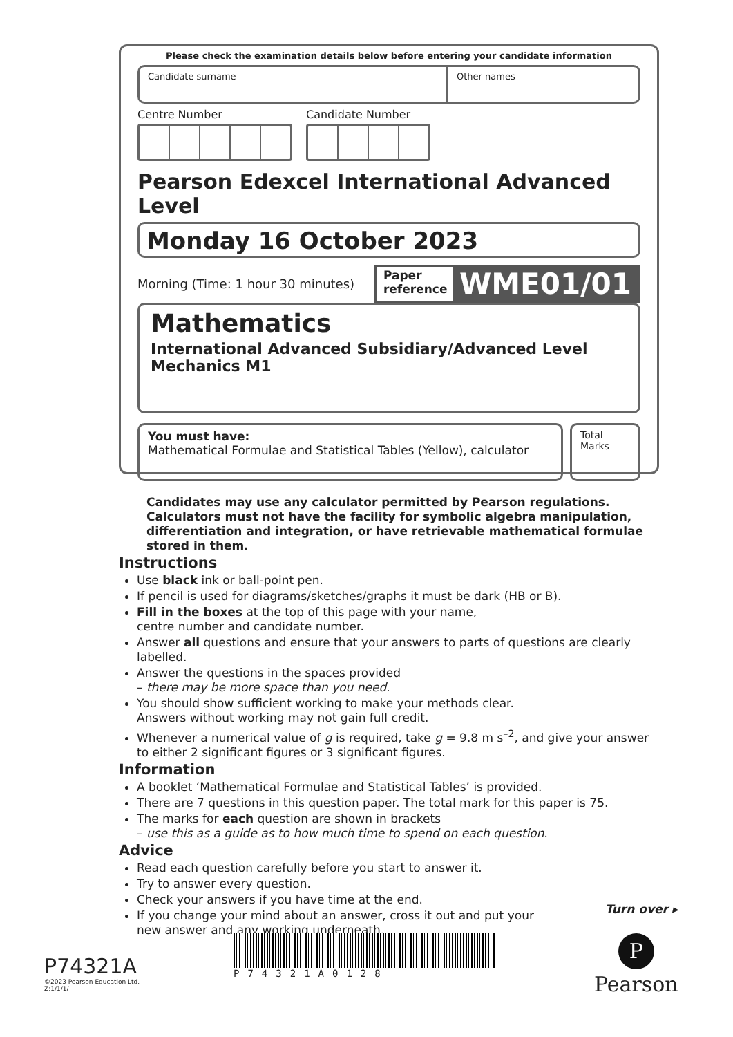Please check the examination details below before entering your candidate information
Candidate surname Other names
Centre Number Candidate Number
Pearson Edexcel International Advanced Level
Monday 16 October 2023
Morning (Time: 1 hour 30 minutes)
Paper reference WME01/01
Mathematics
International Advanced Subsidiary/Advanced Level
Mechanics M1
You must have:
Mathematical Formulae and Statistical Tables (Yellow), calculator
Total Marks
Candidates may use any calculator permitted by Pearson regulations. Calculators must not have the facility for symbolic algebra manipulation, differentiation and integration, or have retrievable mathematical formulae stored in them.
Instructions
Use black ink or ball-point pen.
If pencil is used for diagrams/sketches/graphs it must be dark (HB or B).
Fill in the boxes at the top of this page with your name,
centre number and candidate number.
Answer all questions and ensure that your answers to parts of questions are clearly labelled.
Answer the questions in the spaces provided
– there may be more space than you need.
You should show sufficient working to make your methods clear.
Answers without working may not gain full credit.
Whenever a numerical value of g is required, take g = 9.8 m s<sup>–2</sup>, and give your answer to either 2 significant figures or 3 significant figures.
Information
A booklet ‘Mathematical Formulae and Statistical Tables’ is provided.
There are 7 questions in this question paper. The total mark for this paper is 75.
The marks for each question are shown in brackets
– use this as a guide as to how much time to spend on each question.
Advice
Read each question carefully before you start to answer it.
Try to answer every question.
Check your answers if you have time at the end.
If you change your mind about an answer, cross it out and put your
new answer and any working underneath.
Turn over ▸
P74321A
©2023 Pearson Education Ltd.
Z:1/1/1/
P74321A0128 P
Pearson